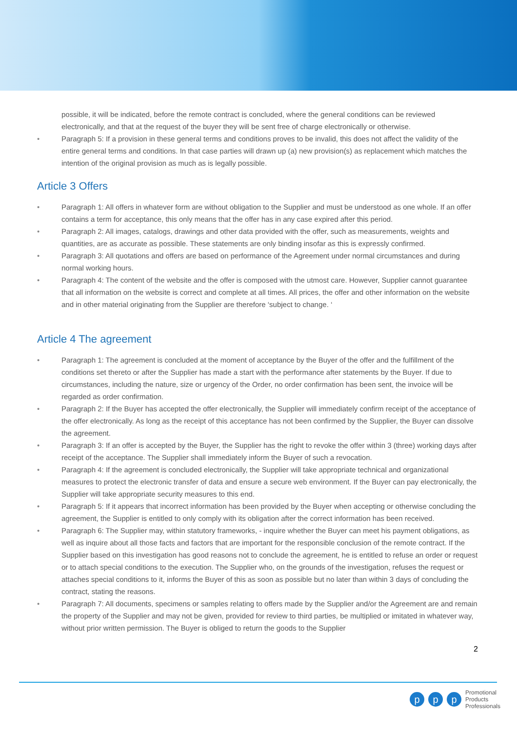possible, it will be indicated, before the remote contract is concluded, where the general conditions can be reviewed electronically, and that at the request of the buyer they will be sent free of charge electronically or otherwise.
• Paragraph 5: If a provision in these general terms and conditions proves to be invalid, this does not affect the validity of the entire general terms and conditions. In that case parties will drawn up (a) new provision(s) as replacement which matches the intention of the original provision as much as is legally possible.
Article 3 Offers
• Paragraph 1: All offers in whatever form are without obligation to the Supplier and must be understood as one whole. If an offer contains a term for acceptance, this only means that the offer has in any case expired after this period.
• Paragraph 2: All images, catalogs, drawings and other data provided with the offer, such as measurements, weights and quantities, are as accurate as possible. These statements are only binding insofar as this is expressly confirmed.
• Paragraph 3: All quotations and offers are based on performance of the Agreement under normal circumstances and during normal working hours.
• Paragraph 4: The content of the website and the offer is composed with the utmost care. However, Supplier cannot guarantee that all information on the website is correct and complete at all times. All prices, the offer and other information on the website and in other material originating from the Supplier are therefore ‘subject to change. ‘
Article 4 The agreement
• Paragraph 1: The agreement is concluded at the moment of acceptance by the Buyer of the offer and the fulfillment of the conditions set thereto or after the Supplier has made a start with the performance after statements by the Buyer. If due to circumstances, including the nature, size or urgency of the Order, no order confirmation has been sent, the invoice will be regarded as order confirmation.
• Paragraph 2: If the Buyer has accepted the offer electronically, the Supplier will immediately confirm receipt of the acceptance of the offer electronically. As long as the receipt of this acceptance has not been confirmed by the Supplier, the Buyer can dissolve the agreement.
• Paragraph 3: If an offer is accepted by the Buyer, the Supplier has the right to revoke the offer within 3 (three) working days after receipt of the acceptance. The Supplier shall immediately inform the Buyer of such a revocation.
• Paragraph 4: If the agreement is concluded electronically, the Supplier will take appropriate technical and organizational measures to protect the electronic transfer of data and ensure a secure web environment. If the Buyer can pay electronically, the Supplier will take appropriate security measures to this end.
• Paragraph 5: If it appears that incorrect information has been provided by the Buyer when accepting or otherwise concluding the agreement, the Supplier is entitled to only comply with its obligation after the correct information has been received.
• Paragraph 6: The Supplier may, within statutory frameworks, - inquire whether the Buyer can meet his payment obligations, as well as inquire about all those facts and factors that are important for the responsible conclusion of the remote contract. If the Supplier based on this investigation has good reasons not to conclude the agreement, he is entitled to refuse an order or request or to attach special conditions to the execution. The Supplier who, on the grounds of the investigation, refuses the request or attaches special conditions to it, informs the Buyer of this as soon as possible but no later than within 3 days of concluding the contract, stating the reasons.
• Paragraph 7: All documents, specimens or samples relating to offers made by the Supplier and/or the Agreement are and remain the property of the Supplier and may not be given, provided for review to third parties, be multiplied or imitated in whatever way, without prior written permission. The Buyer is obliged to return the goods to the Supplier
2
pp p Promotional
Products
Professionals